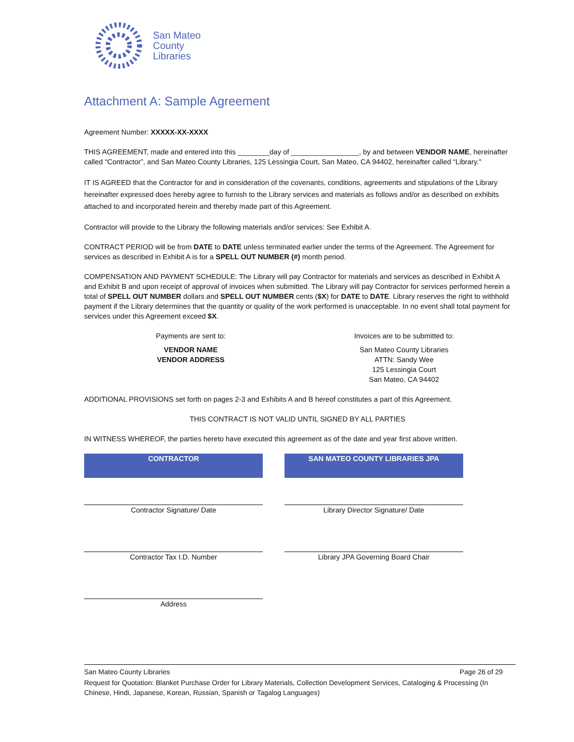San Mateo
County
Libraries
Attachment A: Sample Agreement
Agreement Number: XXXXX-XX-XXXX
THIS AGREEMENT, made and entered into this ________day of _________________, by and between VENDOR NAME, hereinafter called “Contractor”, and San Mateo County Libraries, 125 Lessingia Court, San Mateo, CA 94402, hereinafter called “Library."
IT IS AGREED that the Contractor for and in consideration of the covenants, conditions, agreements and stipulations of the Library hereinafter expressed does hereby agree to furnish to the Library services and materials as follows and/or as described on exhibits attached to and incorporated herein and thereby made part of this Agreement.
Contractor will provide to the Library the following materials and/or services: See Exhibit A.
CONTRACT PERIOD will be from DATE to DATE unless terminated earlier under the terms of the Agreement. The Agreement for services as described in Exhibit A is for a SPELL OUT NUMBER (#) month period.
COMPENSATION AND PAYMENT SCHEDULE: The Library will pay Contractor for materials and services as described in Exhibit A and Exhibit B and upon receipt of approval of invoices when submitted. The Library will pay Contractor for services performed herein a total of SPELL OUT NUMBER dollars and SPELL OUT NUMBER cents ($X) for DATE to DATE. Library reserves the right to withhold payment if the Library determines that the quantity or quality of the work performed is unacceptable. In no event shall total payment for services under this Agreement exceed $X.
Payments are sent to:
VENDOR NAME
VENDOR ADDRESS
Invoices are to be submitted to:
San Mateo County Libraries
ATTN: Sandy Wee
125 Lessingia Court
San Mateo, CA 94402
ADDITIONAL PROVISIONS set forth on pages 2-3 and Exhibits A and B hereof constitutes a part of this Agreement.
THIS CONTRACT IS NOT VALID UNTIL SIGNED BY ALL PARTIES
IN WITNESS WHEREOF, the parties hereto have executed this agreement as of the date and year first above written.
| CONTRACTOR | | SAN MATEO COUNTY LIBRARIES JPA |
| --- | --- | --- |
| Contractor Signature/ Date | | Library Director Signature/ Date |
| Contractor Tax I.D. Number | | Library JPA Governing Board Chair |
| Address | | |
San Mateo County Libraries Page 26 of 29
Request for Quotation: Blanket Purchase Order for Library Materials, Collection Development Services, Cataloging & Processing (In Chinese, Hindi, Japanese, Korean, Russian, Spanish or Tagalog Languages)